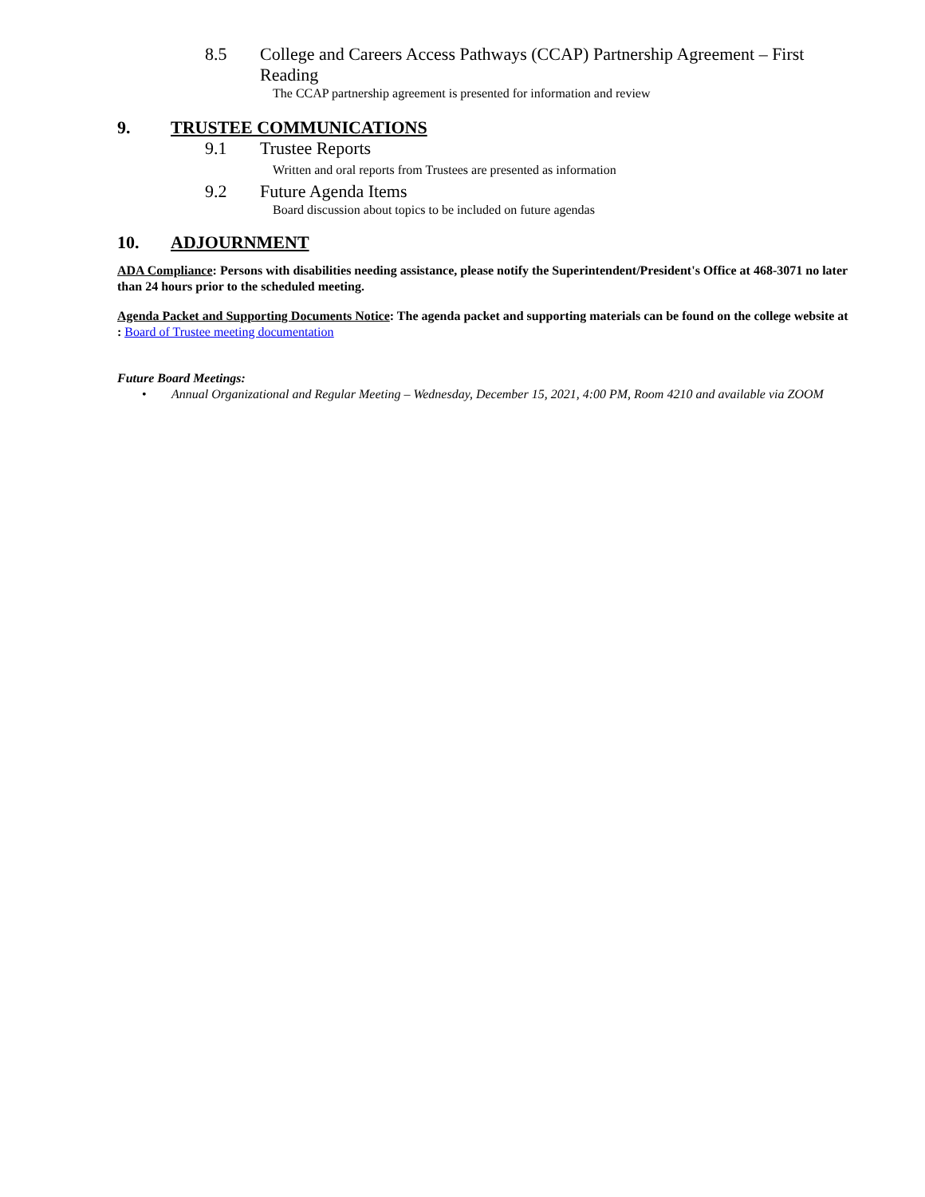8.5 College and Careers Access Pathways (CCAP) Partnership Agreement – First Reading
The CCAP partnership agreement is presented for information and review
9. TRUSTEE COMMUNICATIONS
9.1 Trustee Reports
Written and oral reports from Trustees are presented as information
9.2 Future Agenda Items
Board discussion about topics to be included on future agendas
10. ADJOURNMENT
ADA Compliance: Persons with disabilities needing assistance, please notify the Superintendent/President's Office at 468-3071 no later than 24 hours prior to the scheduled meeting.
Agenda Packet and Supporting Documents Notice: The agenda packet and supporting materials can be found on the college website at : Board of Trustee meeting documentation
Future Board Meetings:
• Annual Organizational and Regular Meeting – Wednesday, December 15, 2021, 4:00 PM, Room 4210 and available via ZOOM